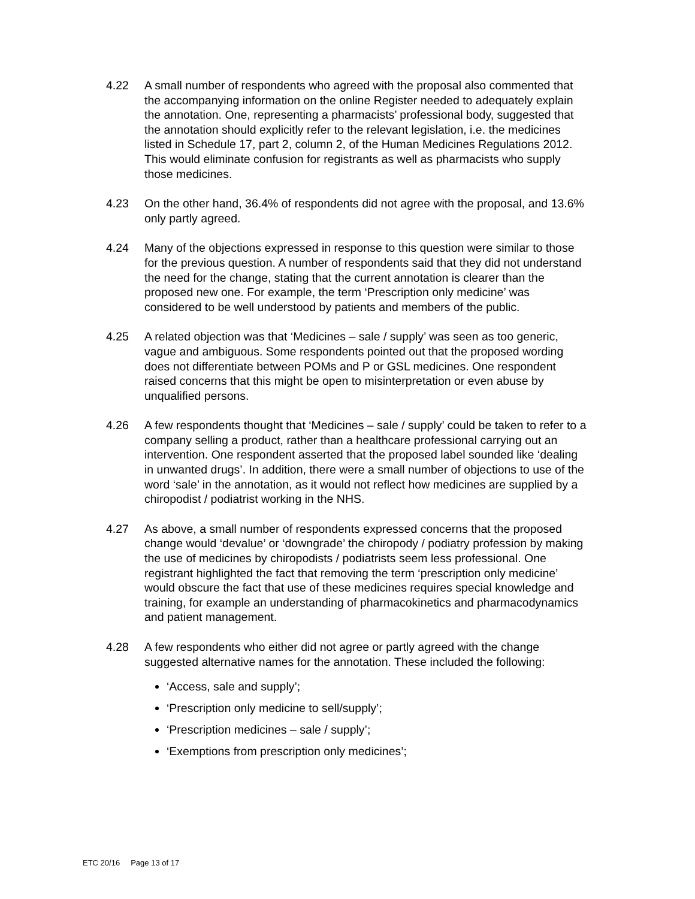4.22 A small number of respondents who agreed with the proposal also commented that the accompanying information on the online Register needed to adequately explain the annotation. One, representing a pharmacists’ professional body, suggested that the annotation should explicitly refer to the relevant legislation, i.e. the medicines listed in Schedule 17, part 2, column 2, of the Human Medicines Regulations 2012. This would eliminate confusion for registrants as well as pharmacists who supply those medicines.
4.23 On the other hand, 36.4% of respondents did not agree with the proposal, and 13.6% only partly agreed.
4.24 Many of the objections expressed in response to this question were similar to those for the previous question. A number of respondents said that they did not understand the need for the change, stating that the current annotation is clearer than the proposed new one. For example, the term ‘Prescription only medicine’ was considered to be well understood by patients and members of the public.
4.25 A related objection was that ‘Medicines – sale / supply’ was seen as too generic, vague and ambiguous. Some respondents pointed out that the proposed wording does not differentiate between POMs and P or GSL medicines. One respondent raised concerns that this might be open to misinterpretation or even abuse by unqualified persons.
4.26 A few respondents thought that ‘Medicines – sale / supply’ could be taken to refer to a company selling a product, rather than a healthcare professional carrying out an intervention. One respondent asserted that the proposed label sounded like ‘dealing in unwanted drugs’. In addition, there were a small number of objections to use of the word ‘sale’ in the annotation, as it would not reflect how medicines are supplied by a chiropodist / podiatrist working in the NHS.
4.27 As above, a small number of respondents expressed concerns that the proposed change would ‘devalue’ or ‘downgrade’ the chiropody / podiatry profession by making the use of medicines by chiropodists / podiatrists seem less professional. One registrant highlighted the fact that removing the term ‘prescription only medicine’ would obscure the fact that use of these medicines requires special knowledge and training, for example an understanding of pharmacokinetics and pharmacodynamics and patient management.
4.28 A few respondents who either did not agree or partly agreed with the change suggested alternative names for the annotation. These included the following:
‘Access, sale and supply’;
‘Prescription only medicine to sell/supply’;
‘Prescription medicines – sale / supply’;
‘Exemptions from prescription only medicines’;
ETC 20/16 Page 13 of 17